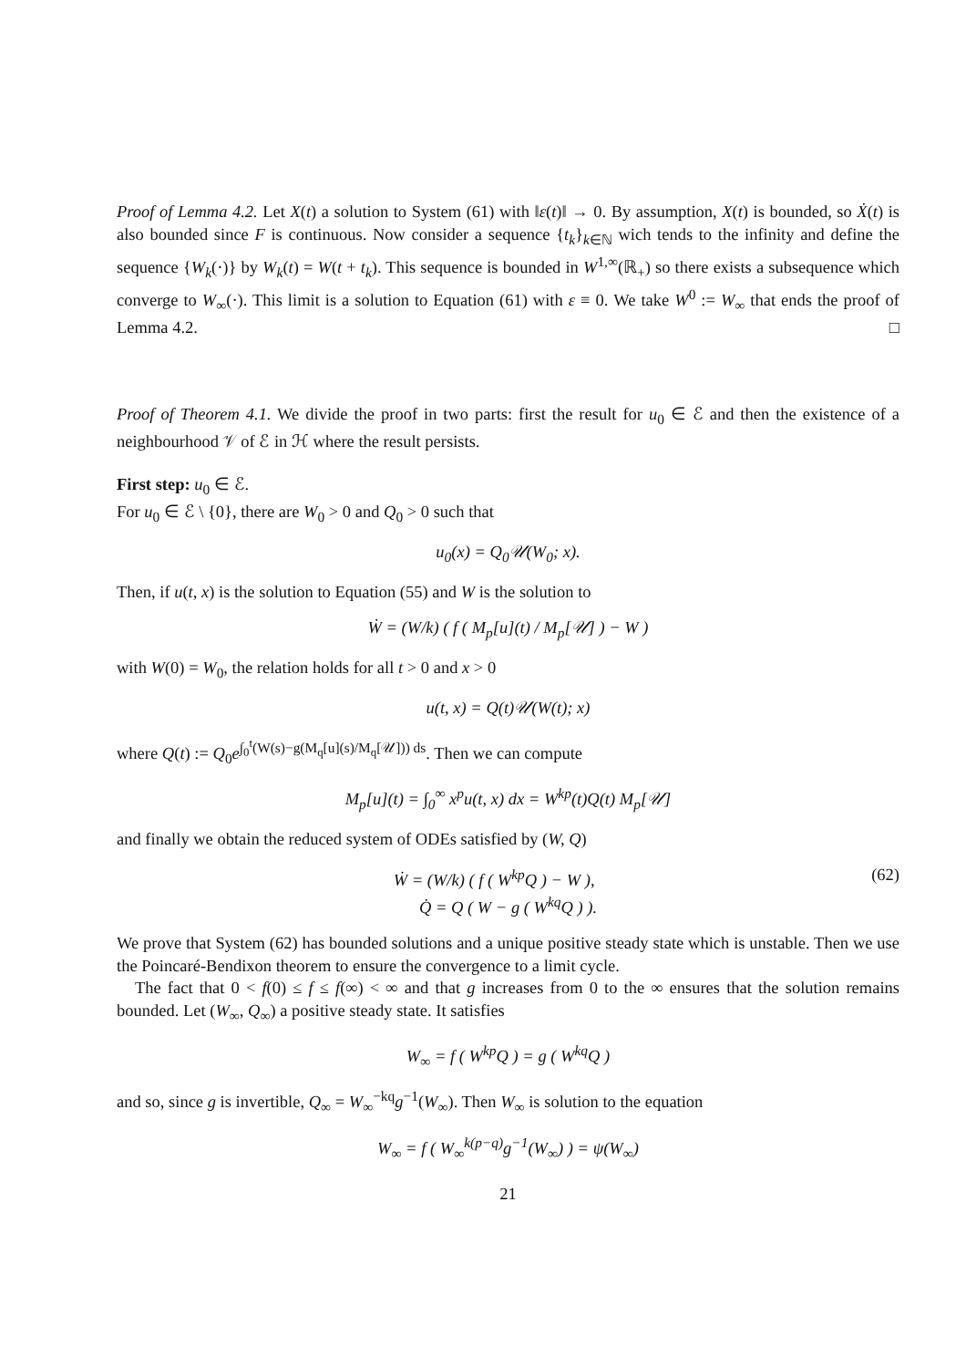Proof of Lemma 4.2. Let X(t) a solution to System (61) with ‖ε(t)‖ → 0. By assumption, X(t) is bounded, so Ẋ(t) is also bounded since F is continuous. Now consider a sequence {t<sub>k</sub>}<sub>k∈ℕ</sub> wich tends to the infinity and define the sequence {W<sub>k</sub>(·)} by W<sub>k</sub>(t) = W(t + t<sub>k</sub>). This sequence is bounded in W<sup>1,∞</sup>(ℝ<sub>+</sub>) so there exists a subsequence which converge to W<sub>∞</sub>(·). This limit is a solution to Equation (61) with ε ≡ 0. We take W<sup>0</sup> := W<sub>∞</sub> that ends the proof of Lemma 4.2. □
Proof of Theorem 4.1. We divide the proof in two parts: first the result for u<sub>0</sub> ∈ ℰ and then the existence of a neighbourhood 𝒱 of ℰ in ℋ where the result persists.
First step: u<sub>0</sub> ∈ ℰ.
For u<sub>0</sub> ∈ ℰ \ {0}, there are W<sub>0</sub> > 0 and Q<sub>0</sub> > 0 such that
u<sub>0</sub>(x) = Q<sub>0</sub>𝒰(W<sub>0</sub>; x).
Then, if u(t, x) is the solution to Equation (55) and W is the solution to
Ẇ = (W/k) ( f ( M<sub>p</sub>[u](t) / M<sub>p</sub>[𝒰] ) − W )
with W(0) = W<sub>0</sub>, the relation holds for all t > 0 and x > 0
u(t, x) = Q(t)𝒰(W(t); x)
where Q(t) := Q<sub>0</sub>e<sup>∫<sub>0</sub><sup>t</sup>(W(s)−g(M<sub>q</sub>[u](s)/M<sub>q</sub>[𝒰])) ds</sup>. Then we can compute
M<sub>p</sub>[u](t) = ∫<sub>0</sub><sup>∞</sup> x<sup>p</sup>u(t, x) dx = W<sup>kp</sup>(t)Q(t) M<sub>p</sub>[𝒰]
and finally we obtain the reduced system of ODEs satisfied by (W, Q)
(62) Ẇ = (W/k) ( f ( W<sup>kp</sup>Q ) − W ),
Q̇ = Q ( W − g ( W<sup>kq</sup>Q ) ).
We prove that System (62) has bounded solutions and a unique positive steady state which is unstable. Then we use the Poincaré-Bendixon theorem to ensure the convergence to a limit cycle.
The fact that 0 < f(0) ≤ f ≤ f(∞) < ∞ and that g increases from 0 to the ∞ ensures that the solution remains bounded. Let (W<sub>∞</sub>, Q<sub>∞</sub>) a positive steady state. It satisfies
W<sub>∞</sub> = f ( W<sup>kp</sup>Q ) = g ( W<sup>kq</sup>Q )
and so, since g is invertible, Q<sub>∞</sub> = W<sub>∞</sub><sup>−kq</sup>g<sup>−1</sup>(W<sub>∞</sub>). Then W<sub>∞</sub> is solution to the equation
W<sub>∞</sub> = f ( W<sub>∞</sub><sup>k(p−q)</sup>g<sup>−1</sup>(W<sub>∞</sub>) ) = ψ(W<sub>∞</sub>)
21